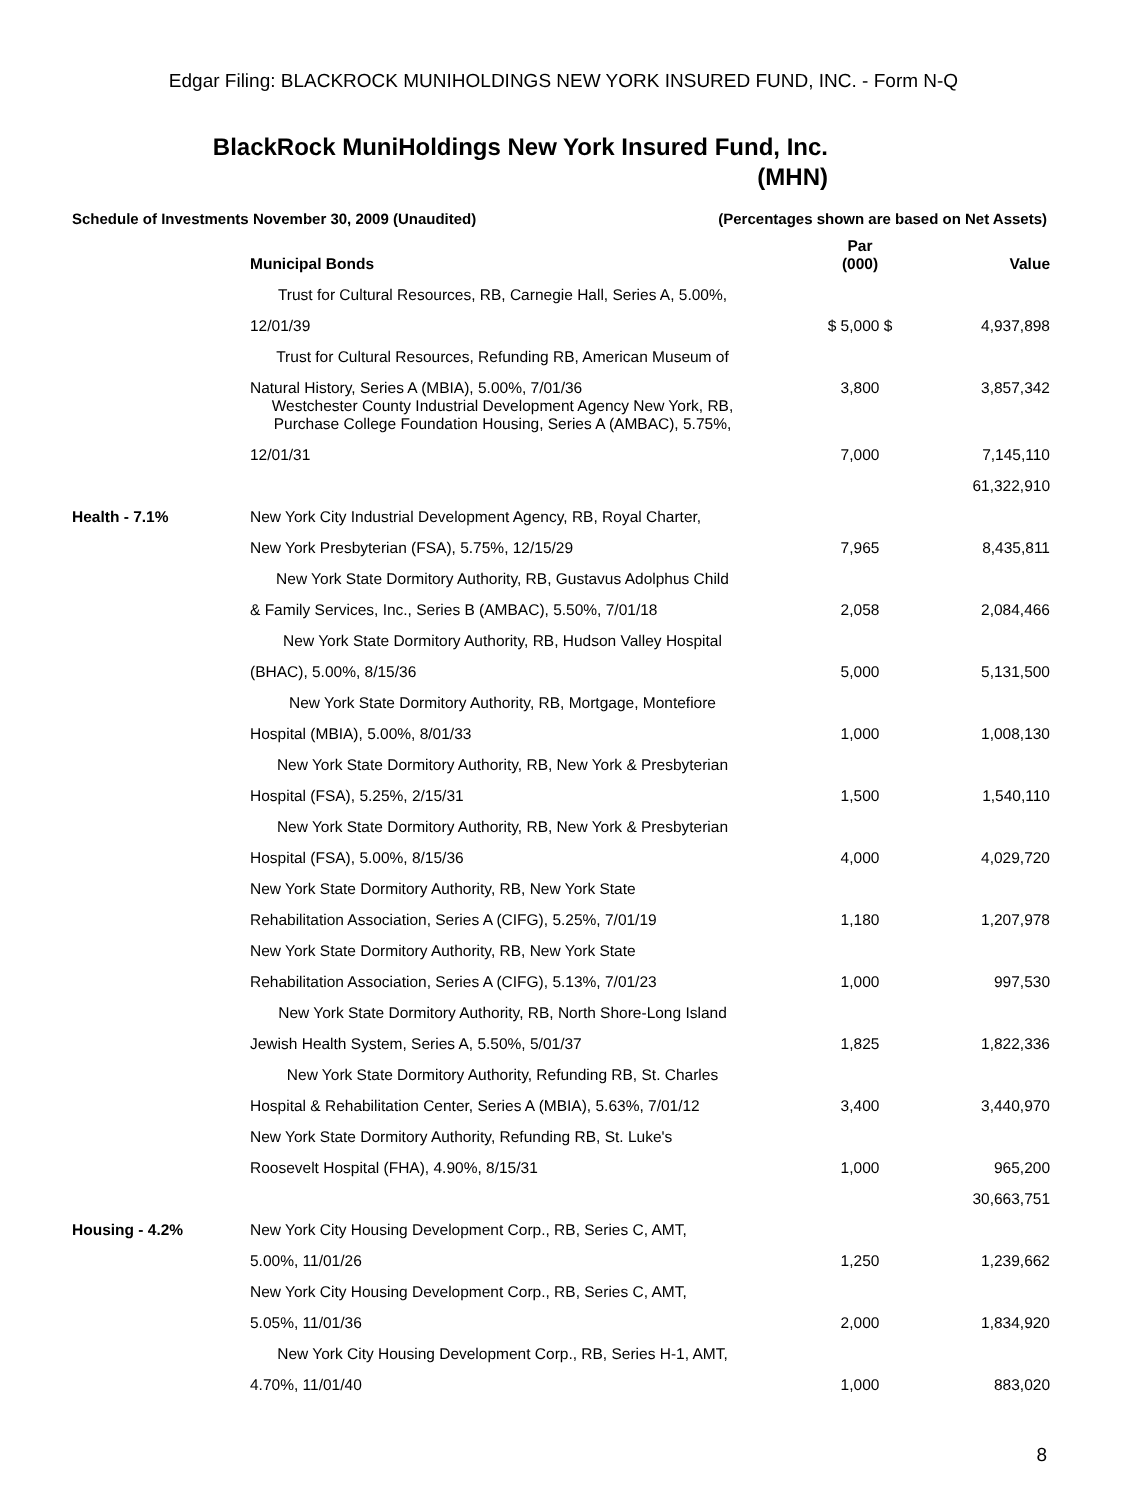Edgar Filing: BLACKROCK MUNIHOLDINGS NEW YORK INSURED FUND, INC. - Form N-Q
BlackRock MuniHoldings New York Insured Fund, Inc.
(MHN)
Schedule of Investments November 30, 2009 (Unaudited) (Percentages shown are based on Net Assets)
| | | Par | |
| --- | --- | --- | --- |
| | Municipal Bonds | (000) | Value |
| | Trust for Cultural Resources, RB, Carnegie Hall, Series A, 5.00%, | | |
| | 12/01/39 | $ 5,000 $ | 4,937,898 |
| | Trust for Cultural Resources, Refunding RB, American Museum of | | |
| | Natural History, Series A (MBIA), 5.00%, 7/01/36 | 3,800 | 3,857,342 |
| | Westchester County Industrial Development Agency New York, RB, Purchase College Foundation Housing, Series A (AMBAC), 5.75%, | | |
| | 12/01/31 | 7,000 | 7,145,110 |
| | | | 61,322,910 |
| Health - 7.1% | New York City Industrial Development Agency, RB, Royal Charter, | | |
| | New York Presbyterian (FSA), 5.75%, 12/15/29 | 7,965 | 8,435,811 |
| | New York State Dormitory Authority, RB, Gustavus Adolphus Child | | |
| | & Family Services, Inc., Series B (AMBAC), 5.50%, 7/01/18 | 2,058 | 2,084,466 |
| | New York State Dormitory Authority, RB, Hudson Valley Hospital | | |
| | (BHAC), 5.00%, 8/15/36 | 5,000 | 5,131,500 |
| | New York State Dormitory Authority, RB, Mortgage, Montefiore | | |
| | Hospital (MBIA), 5.00%, 8/01/33 | 1,000 | 1,008,130 |
| | New York State Dormitory Authority, RB, New York & Presbyterian | | |
| | Hospital (FSA), 5.25%, 2/15/31 | 1,500 | 1,540,110 |
| | New York State Dormitory Authority, RB, New York & Presbyterian | | |
| | Hospital (FSA), 5.00%, 8/15/36 | 4,000 | 4,029,720 |
| | New York State Dormitory Authority, RB, New York State | | |
| | Rehabilitation Association, Series A (CIFG), 5.25%, 7/01/19 | 1,180 | 1,207,978 |
| | New York State Dormitory Authority, RB, New York State | | |
| | Rehabilitation Association, Series A (CIFG), 5.13%, 7/01/23 | 1,000 | 997,530 |
| | New York State Dormitory Authority, RB, North Shore-Long Island | | |
| | Jewish Health System, Series A, 5.50%, 5/01/37 | 1,825 | 1,822,336 |
| | New York State Dormitory Authority, Refunding RB, St. Charles | | |
| | Hospital & Rehabilitation Center, Series A (MBIA), 5.63%, 7/01/12 | 3,400 | 3,440,970 |
| | New York State Dormitory Authority, Refunding RB, St. Luke's | | |
| | Roosevelt Hospital (FHA), 4.90%, 8/15/31 | 1,000 | 965,200 |
| | | | 30,663,751 |
| Housing - 4.2% | New York City Housing Development Corp., RB, Series C, AMT, | | |
| | 5.00%, 11/01/26 | 1,250 | 1,239,662 |
| | New York City Housing Development Corp., RB, Series C, AMT, | | |
| | 5.05%, 11/01/36 | 2,000 | 1,834,920 |
| | New York City Housing Development Corp., RB, Series H-1, AMT, | | |
| | 4.70%, 11/01/40 | 1,000 | 883,020 |
8